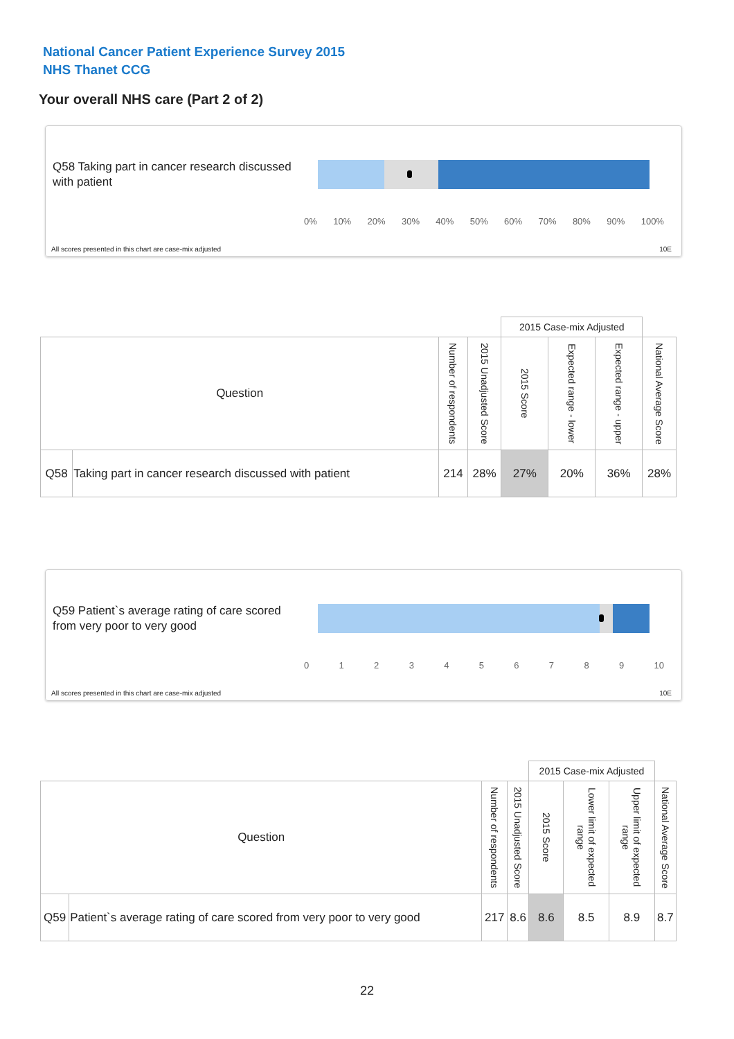National Cancer Patient Experience Survey 2015
NHS Thanet CCG
Your overall NHS care (Part 2 of 2)
Q58 Taking part in cancer research discussed with patient
0% 10% 20% 30% 40% 50% 60% 70% 80% 90% 100%
All scores presented in this chart are case-mix adjusted
10E
| | | | | 2015 Case-mix Adjusted | | | |
| Question | | Number of respondents | 2015 Unadjusted Score | 2015 Score | Expected range - lower | Expected range - upper | National Average Score |
| Q58 | Taking part in cancer research discussed with patient | 214 | 28% | 27% | 20% | 36% | 28% |
Q59 Patient`s average rating of care scored from very poor to very good
0123456789 10
All scores presented in this chart are case-mix adjusted
10E
| | | | | 2015 Case-mix Adjusted | | | |
| Question | | Number of respondents | 2015 Unadjusted Score | 2015 Score | Lower limit of expected range | Upper limit of expected range | National Average Score |
| Q59 | Patient`s average rating of care scored from very poor to very good | 217 | 8.6 | 8.6 | 8.5 | 8.9 | 8.7 |
22